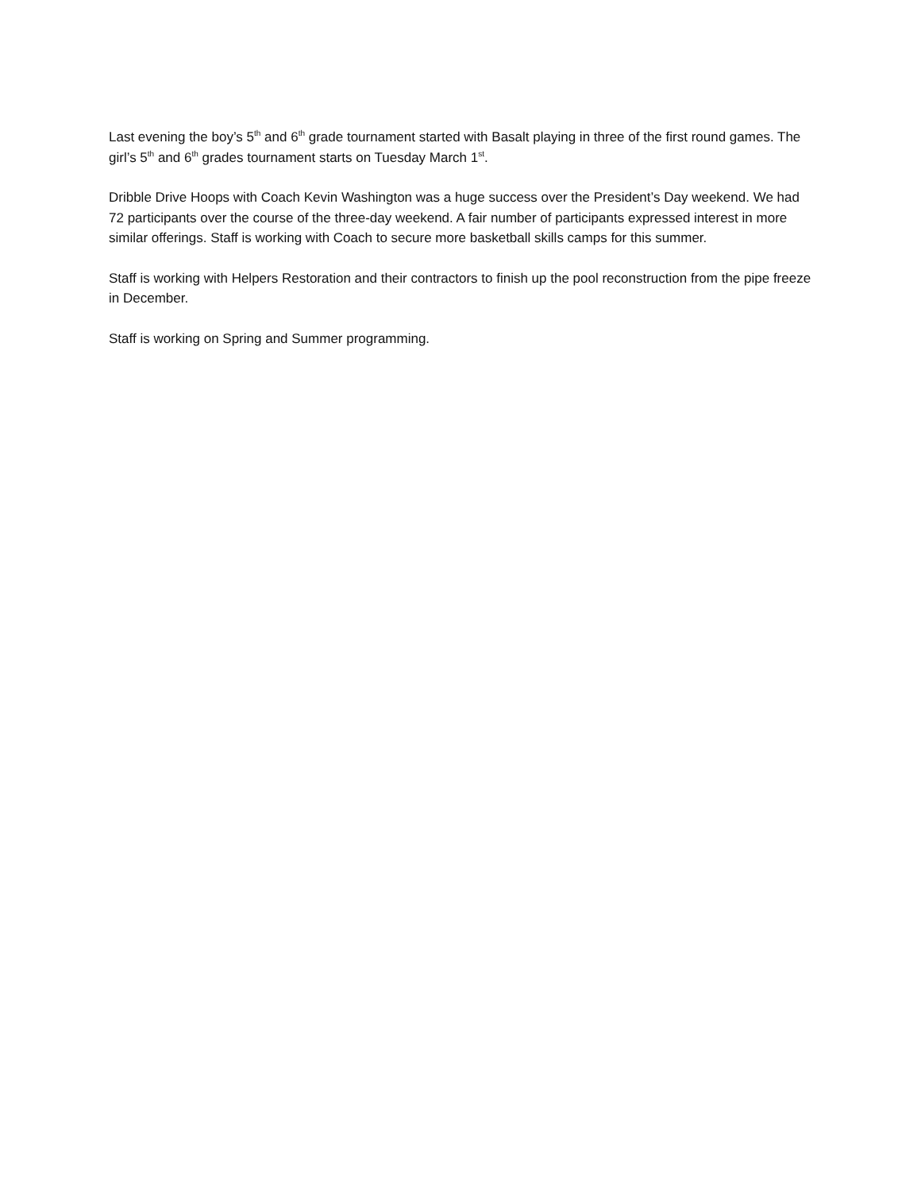Last evening the boy’s 5<sup>th</sup> and 6<sup>th</sup> grade tournament started with Basalt playing in three of the first round games. The girl’s 5<sup>th</sup> and 6<sup>th</sup> grades tournament starts on Tuesday March 1<sup>st</sup>.
Dribble Drive Hoops with Coach Kevin Washington was a huge success over the President’s Day weekend. We had 72 participants over the course of the three-day weekend. A fair number of participants expressed interest in more similar offerings. Staff is working with Coach to secure more basketball skills camps for this summer.
Staff is working with Helpers Restoration and their contractors to finish up the pool reconstruction from the pipe freeze in December.
Staff is working on Spring and Summer programming.